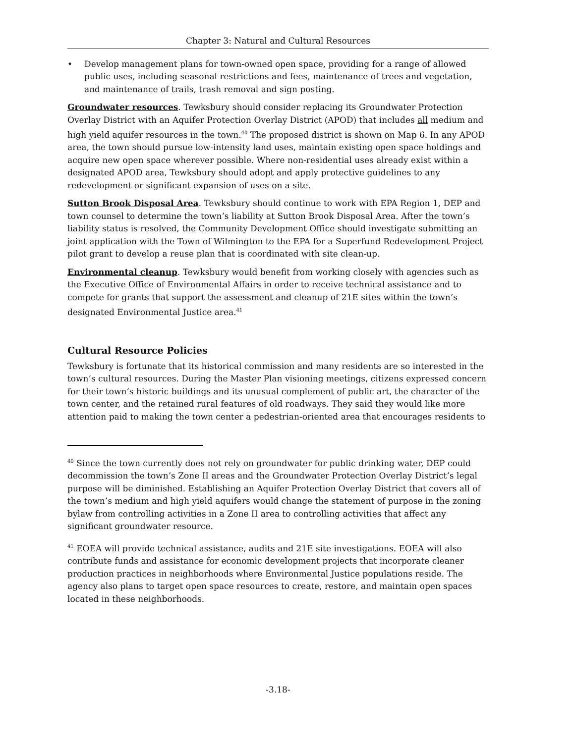Chapter 3: Natural and Cultural Resources
• Develop management plans for town-owned open space, providing for a range of allowed public uses, including seasonal restrictions and fees, maintenance of trees and vegetation, and maintenance of trails, trash removal and sign posting.
Groundwater resources. Tewksbury should consider replacing its Groundwater Protection Overlay District with an Aquifer Protection Overlay District (APOD) that includes all medium and high yield aquifer resources in the town.<sup>40</sup> The proposed district is shown on Map 6. In any APOD area, the town should pursue low-intensity land uses, maintain existing open space holdings and acquire new open space wherever possible. Where non-residential uses already exist within a designated APOD area, Tewksbury should adopt and apply protective guidelines to any redevelopment or significant expansion of uses on a site.
Sutton Brook Disposal Area. Tewksbury should continue to work with EPA Region 1, DEP and town counsel to determine the town’s liability at Sutton Brook Disposal Area. After the town’s liability status is resolved, the Community Development Office should investigate submitting an joint application with the Town of Wilmington to the EPA for a Superfund Redevelopment Project pilot grant to develop a reuse plan that is coordinated with site clean-up.
Environmental cleanup. Tewksbury would benefit from working closely with agencies such as the Executive Office of Environmental Affairs in order to receive technical assistance and to compete for grants that support the assessment and cleanup of 21E sites within the town’s designated Environmental Justice area.<sup>41</sup>
Cultural Resource Policies
Tewksbury is fortunate that its historical commission and many residents are so interested in the town’s cultural resources. During the Master Plan visioning meetings, citizens expressed concern for their town’s historic buildings and its unusual complement of public art, the character of the town center, and the retained rural features of old roadways. They said they would like more attention paid to making the town center a pedestrian-oriented area that encourages residents to
<sup>40</sup> Since the town currently does not rely on groundwater for public drinking water, DEP could decommission the town’s Zone II areas and the Groundwater Protection Overlay District’s legal purpose will be diminished. Establishing an Aquifer Protection Overlay District that covers all of the town’s medium and high yield aquifers would change the statement of purpose in the zoning bylaw from controlling activities in a Zone II area to controlling activities that affect any significant groundwater resource.
<sup>41</sup> EOEA will provide technical assistance, audits and 21E site investigations. EOEA will also contribute funds and assistance for economic development projects that incorporate cleaner production practices in neighborhoods where Environmental Justice populations reside. The agency also plans to target open space resources to create, restore, and maintain open spaces located in these neighborhoods.
-3.18-